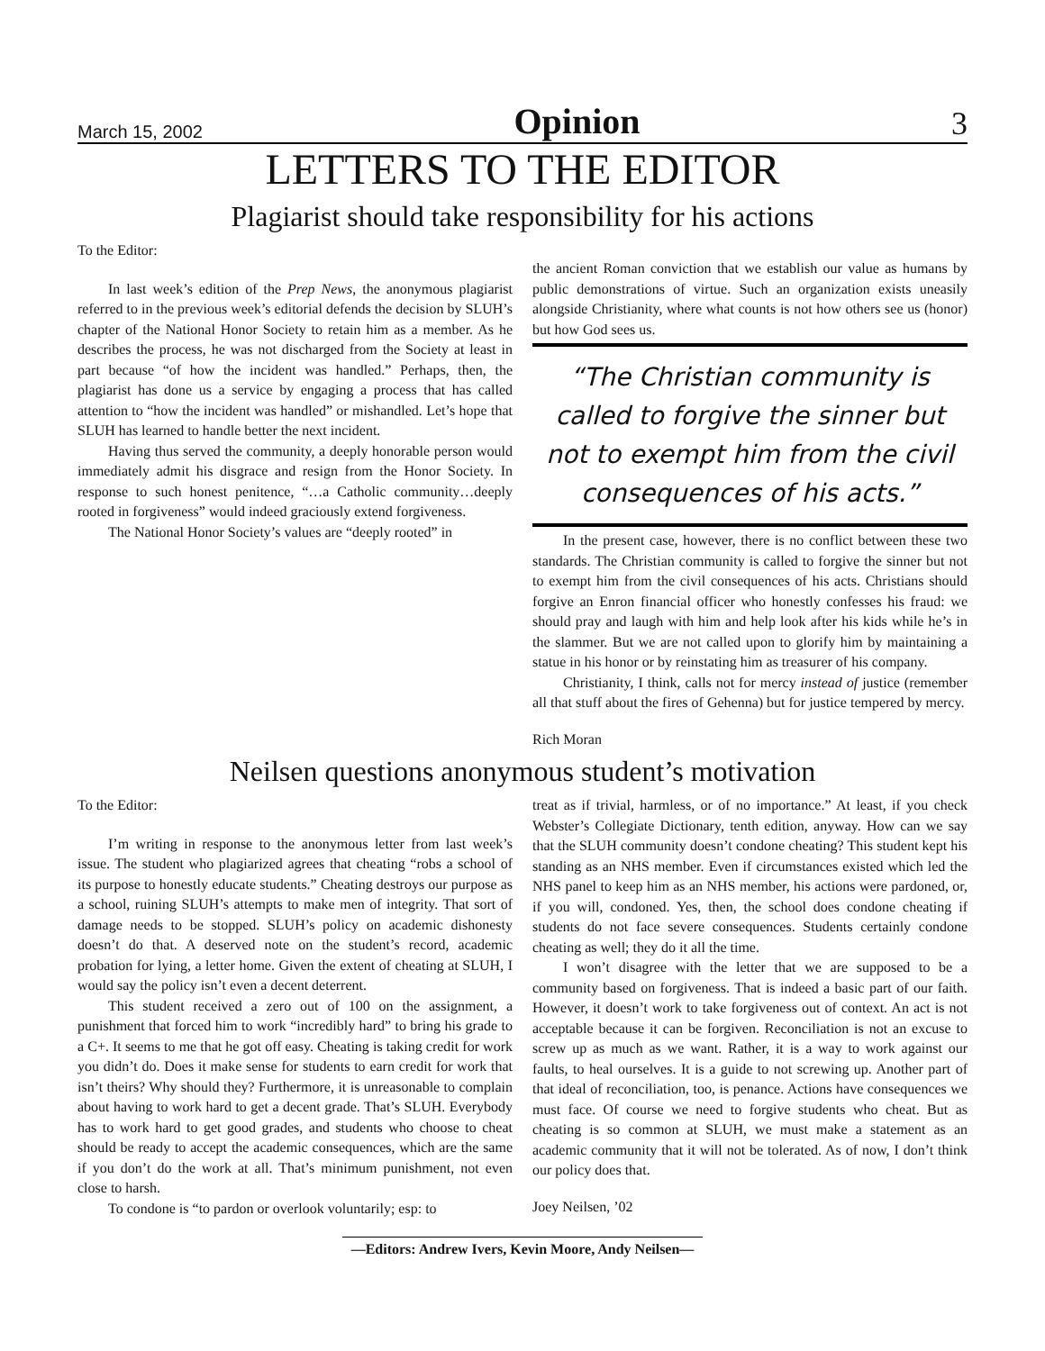March 15, 2002 Opinion 3
LETTERS TO THE EDITOR
Plagiarist should take responsibility for his actions
To the Editor:
In last week’s edition of the Prep News, the anonymous plagiarist referred to in the previous week’s editorial defends the decision by SLUH’s chapter of the National Honor Society to retain him as a member. As he describes the process, he was not discharged from the Society at least in part because “of how the incident was handled.” Perhaps, then, the plagiarist has done us a service by engaging a process that has called attention to “how the incident was handled” or mishandled. Let’s hope that SLUH has learned to handle better the next incident.
Having thus served the community, a deeply honorable person would immediately admit his disgrace and resign from the Honor Society. In response to such honest penitence, “…a Catholic community…deeply rooted in forgiveness” would indeed graciously extend forgiveness.
The National Honor Society’s values are “deeply rooted” in
the ancient Roman conviction that we establish our value as humans by public demonstrations of virtue. Such an organization exists uneasily alongside Christianity, where what counts is not how others see us (honor) but how God sees us.
“The Christian community is called to forgive the sinner but not to exempt him from the civil consequences of his acts.”
In the present case, however, there is no conflict between these two standards. The Christian community is called to forgive the sinner but not to exempt him from the civil consequences of his acts. Christians should forgive an Enron financial officer who honestly confesses his fraud: we should pray and laugh with him and help look after his kids while he’s in the slammer. But we are not called upon to glorify him by maintaining a statue in his honor or by reinstating him as treasurer of his company.
Christianity, I think, calls not for mercy instead of justice (remember all that stuff about the fires of Gehenna) but for justice tempered by mercy.
Rich Moran
Neilsen questions anonymous student’s motivation
To the Editor:
I’m writing in response to the anonymous letter from last week’s issue. The student who plagiarized agrees that cheating “robs a school of its purpose to honestly educate students.” Cheating destroys our purpose as a school, ruining SLUH’s attempts to make men of integrity. That sort of damage needs to be stopped. SLUH’s policy on academic dishonesty doesn’t do that. A deserved note on the student’s record, academic probation for lying, a letter home. Given the extent of cheating at SLUH, I would say the policy isn’t even a decent deterrent.
This student received a zero out of 100 on the assignment, a punishment that forced him to work “incredibly hard” to bring his grade to a C+. It seems to me that he got off easy. Cheating is taking credit for work you didn’t do. Does it make sense for students to earn credit for work that isn’t theirs? Why should they? Furthermore, it is unreasonable to complain about having to work hard to get a decent grade. That’s SLUH. Everybody has to work hard to get good grades, and students who choose to cheat should be ready to accept the academic consequences, which are the same if you don’t do the work at all. That’s minimum punishment, not even close to harsh.
To condone is “to pardon or overlook voluntarily; esp: to
treat as if trivial, harmless, or of no importance.” At least, if you check Webster’s Collegiate Dictionary, tenth edition, anyway. How can we say that the SLUH community doesn’t condone cheating? This student kept his standing as an NHS member. Even if circumstances existed which led the NHS panel to keep him as an NHS member, his actions were pardoned, or, if you will, condoned. Yes, then, the school does condone cheating if students do not face severe consequences. Students certainly condone cheating as well; they do it all the time.
I won’t disagree with the letter that we are supposed to be a community based on forgiveness. That is indeed a basic part of our faith. However, it doesn’t work to take forgiveness out of context. An act is not acceptable because it can be forgiven. Reconciliation is not an excuse to screw up as much as we want. Rather, it is a way to work against our faults, to heal ourselves. It is a guide to not screwing up. Another part of that ideal of reconciliation, too, is penance. Actions have consequences we must face. Of course we need to forgive students who cheat. But as cheating is so common at SLUH, we must make a statement as an academic community that it will not be tolerated. As of now, I don’t think our policy does that.
Joey Neilsen, ’02
—Editors: Andrew Ivers, Kevin Moore, Andy Neilsen—